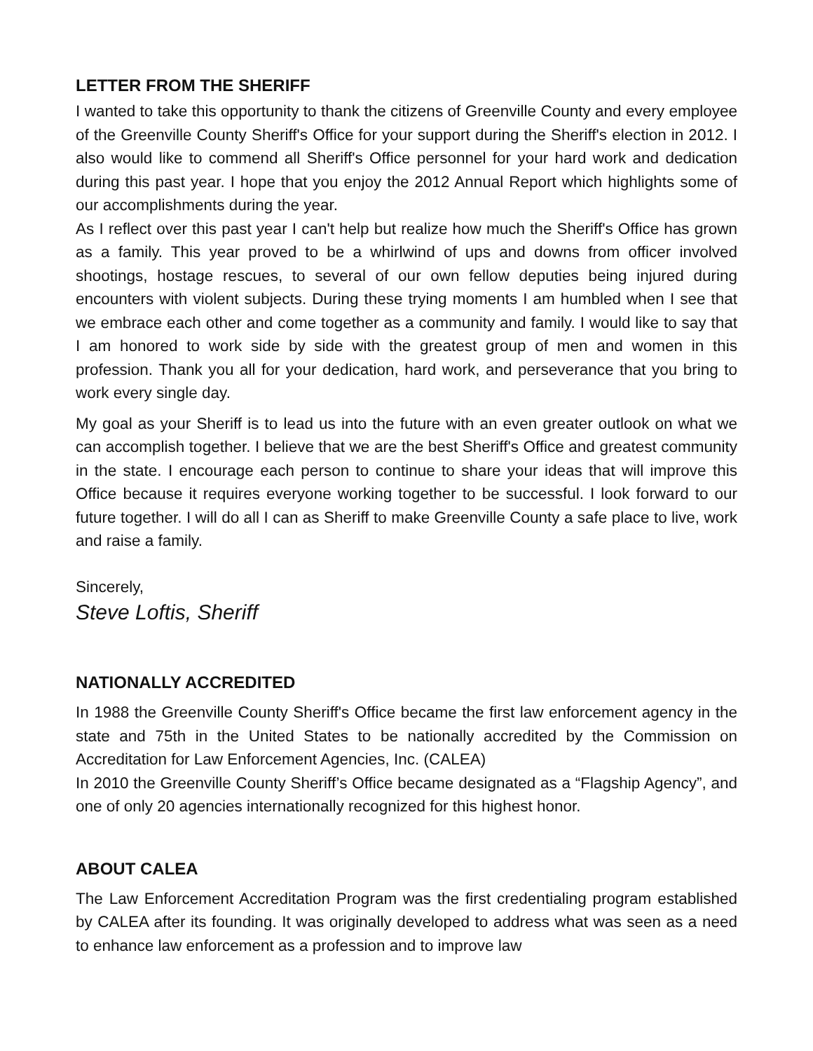LETTER FROM THE SHERIFF
I wanted to take this opportunity to thank the citizens of Greenville County and every employee of the Greenville County Sheriff's Office for your support during the Sheriff's election in 2012. I also would like to commend all Sheriff's Office personnel for your hard work and dedication during this past year. I hope that you enjoy the 2012 Annual Report which highlights some of our accomplishments during the year.
As I reflect over this past year I can't help but realize how much the Sheriff's Office has grown as a family. This year proved to be a whirlwind of ups and downs from officer involved shootings, hostage rescues, to several of our own fellow deputies being injured during encounters with violent subjects. During these trying moments I am humbled when I see that we embrace each other and come together as a community and family. I would like to say that I am honored to work side by side with the greatest group of men and women in this profession. Thank you all for your dedication, hard work, and perseverance that you bring to work every single day.
My goal as your Sheriff is to lead us into the future with an even greater outlook on what we can accomplish together. I believe that we are the best Sheriff's Office and greatest community in the state. I encourage each person to continue to share your ideas that will improve this Office because it requires everyone working together to be successful. I look forward to our future together. I will do all I can as Sheriff to make Greenville County a safe place to live, work and raise a family.
Sincerely,
Steve Loftis, Sheriff
NATIONALLY ACCREDITED
In 1988 the Greenville County Sheriff's Office became the first law enforcement agency in the state and 75th in the United States to be nationally accredited by the Commission on Accreditation for Law Enforcement Agencies, Inc. (CALEA)
In 2010 the Greenville County Sheriff’s Office became designated as a “Flagship Agency”, and one of only 20 agencies internationally recognized for this highest honor.
ABOUT CALEA
The Law Enforcement Accreditation Program was the first credentialing program established by CALEA after its founding. It was originally developed to address what was seen as a need to enhance law enforcement as a profession and to improve law